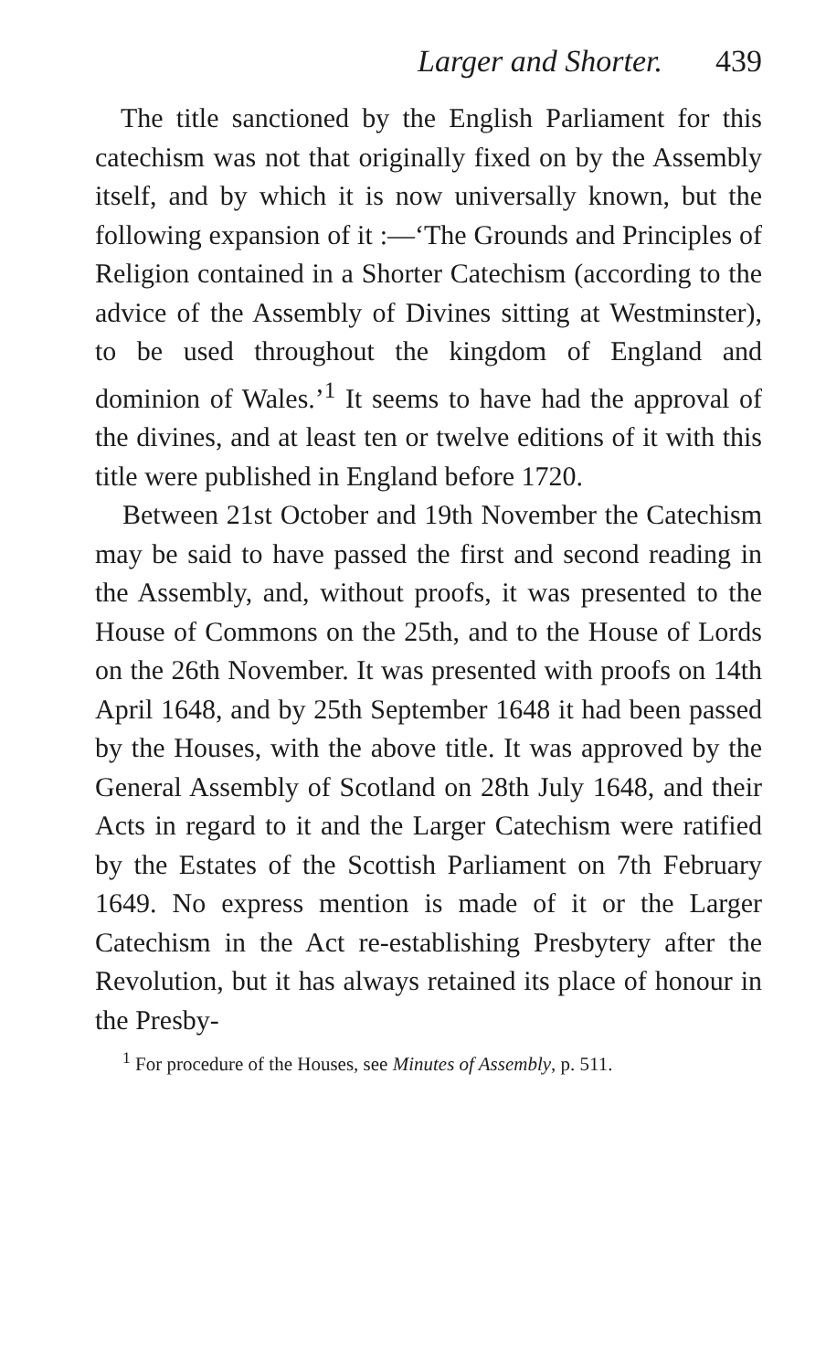Larger and Shorter. 439
The title sanctioned by the English Parliament for this catechism was not that originally fixed on by the Assembly itself, and by which it is now universally known, but the following expansion of it :—‘The Grounds and Principles of Religion contained in a Shorter Catechism (according to the advice of the Assembly of Divines sitting at Westminster), to be used throughout the kingdom of England and dominion of Wales.’<sup>1</sup> It seems to have had the approval of the divines, and at least ten or twelve editions of it with this title were published in England before 1720.
Between 21st October and 19th November the Catechism may be said to have passed the first and second reading in the Assembly, and, without proofs, it was presented to the House of Commons on the 25th, and to the House of Lords on the 26th November. It was presented with proofs on 14th April 1648, and by 25th September 1648 it had been passed by the Houses, with the above title. It was approved by the General Assembly of Scotland on 28th July 1648, and their Acts in regard to it and the Larger Catechism were ratified by the Estates of the Scottish Parliament on 7th February 1649. No express mention is made of it or the Larger Catechism in the Act re-establishing Presbytery after the Revolution, but it has always retained its place of honour in the Presby-
<sup>1</sup> For procedure of the Houses, see Minutes of Assembly, p. 511.